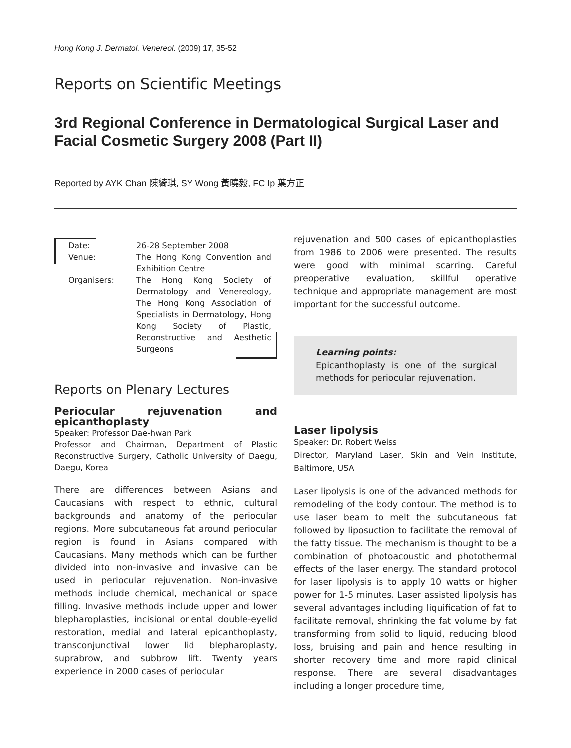Hong Kong J. Dermatol. Venereol. (2009) 17, 35-52
Reports on Scientific Meetings
3rd Regional Conference in Dermatological Surgical Laser and Facial Cosmetic Surgery 2008 (Part II)
Reported by AYK Chan 陳綺琪, SY Wong 黃曉毅, FC Ip 葉方正
| Date: | 26-28 September 2008 |
| Venue: | The Hong Kong Convention and Exhibition Centre |
| Organisers: | The Hong Kong Society of Dermatology and Venereology, The Hong Kong Association of Specialists in Dermatology, Hong Kong Society of Plastic, Reconstructive and Aesthetic Surgeons |
Reports on Plenary Lectures
Periocular rejuvenation and epicanthoplasty
Speaker: Professor Dae-hwan Park
Professor and Chairman, Department of Plastic Reconstructive Surgery, Catholic University of Daegu, Daegu, Korea
There are differences between Asians and Caucasians with respect to ethnic, cultural backgrounds and anatomy of the periocular regions. More subcutaneous fat around periocular region is found in Asians compared with Caucasians. Many methods which can be further divided into non-invasive and invasive can be used in periocular rejuvenation. Non-invasive methods include chemical, mechanical or space filling. Invasive methods include upper and lower blepharoplasties, incisional oriental double-eyelid restoration, medial and lateral epicanthoplasty, transconjunctival lower lid blepharoplasty, suprabrow, and subbrow lift. Twenty years experience in 2000 cases of periocular
rejuvenation and 500 cases of epicanthoplasties from 1986 to 2006 were presented. The results were good with minimal scarring. Careful preoperative evaluation, skillful operative technique and appropriate management are most important for the successful outcome.
Learning points:
Epicanthoplasty is one of the surgical methods for periocular rejuvenation.
Laser lipolysis
Speaker: Dr. Robert Weiss
Director, Maryland Laser, Skin and Vein Institute, Baltimore, USA
Laser lipolysis is one of the advanced methods for remodeling of the body contour. The method is to use laser beam to melt the subcutaneous fat followed by liposuction to facilitate the removal of the fatty tissue. The mechanism is thought to be a combination of photoacoustic and photothermal effects of the laser energy. The standard protocol for laser lipolysis is to apply 10 watts or higher power for 1-5 minutes. Laser assisted lipolysis has several advantages including liquification of fat to facilitate removal, shrinking the fat volume by fat transforming from solid to liquid, reducing blood loss, bruising and pain and hence resulting in shorter recovery time and more rapid clinical response. There are several disadvantages including a longer procedure time,